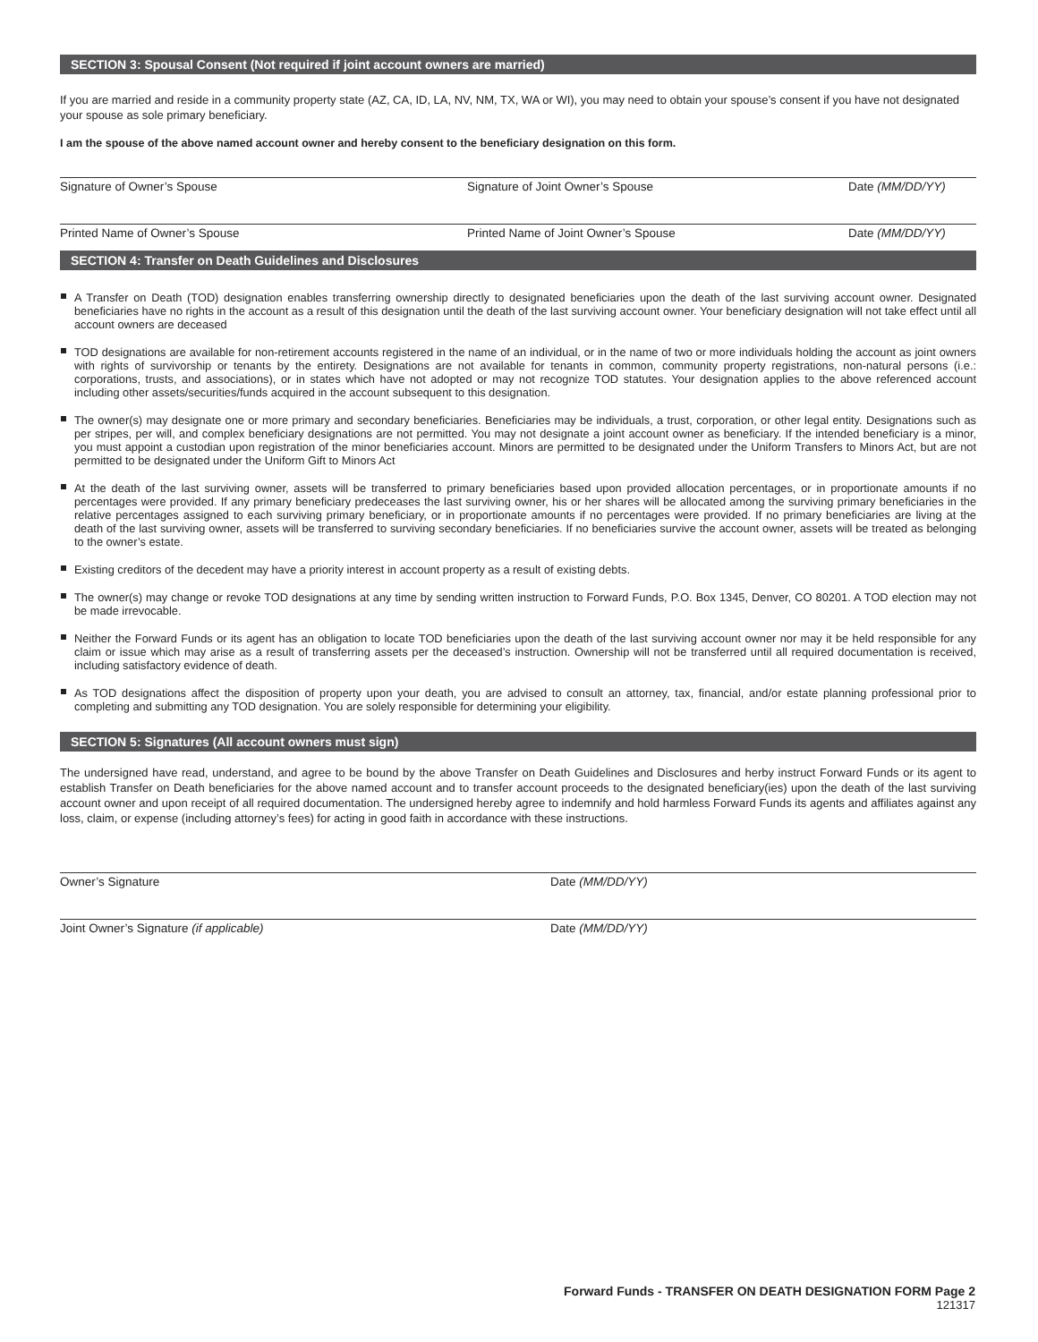SECTION 3: Spousal Consent (Not required if joint account owners are married)
If you are married and reside in a community property state (AZ, CA, ID, LA, NV, NM, TX, WA or WI), you may need to obtain your spouse’s consent if you have not designated your spouse as sole primary beneficiary.
I am the spouse of the above named account owner and hereby consent to the beneficiary designation on this form.
Signature of Owner’s Spouse Signature of Joint Owner’s Spouse Date (MM/DD/YY)
Printed Name of Owner’s Spouse Printed Name of Joint Owner’s Spouse Date (MM/DD/YY)
SECTION 4: Transfer on Death Guidelines and Disclosures
A Transfer on Death (TOD) designation enables transferring ownership directly to designated beneficiaries upon the death of the last surviving account owner. Designated beneficiaries have no rights in the account as a result of this designation until the death of the last surviving account owner. Your beneficiary designation will not take effect until all account owners are deceased
TOD designations are available for non-retirement accounts registered in the name of an individual, or in the name of two or more individuals holding the account as joint owners with rights of survivorship or tenants by the entirety. Designations are not available for tenants in common, community property registrations, non-natural persons (i.e.: corporations, trusts, and associations), or in states which have not adopted or may not recognize TOD statutes. Your designation applies to the above referenced account including other assets/securities/funds acquired in the account subsequent to this designation.
The owner(s) may designate one or more primary and secondary beneficiaries. Beneficiaries may be individuals, a trust, corporation, or other legal entity. Designations such as per stripes, per will, and complex beneficiary designations are not permitted. You may not designate a joint account owner as beneficiary. If the intended beneficiary is a minor, you must appoint a custodian upon registration of the minor beneficiaries account. Minors are permitted to be designated under the Uniform Transfers to Minors Act, but are not permitted to be designated under the Uniform Gift to Minors Act
At the death of the last surviving owner, assets will be transferred to primary beneficiaries based upon provided allocation percentages, or in proportionate amounts if no percentages were provided. If any primary beneficiary predeceases the last surviving owner, his or her shares will be allocated among the surviving primary beneficiaries in the relative percentages assigned to each surviving primary beneficiary, or in proportionate amounts if no percentages were provided. If no primary beneficiaries are living at the death of the last surviving owner, assets will be transferred to surviving secondary beneficiaries. If no beneficiaries survive the account owner, assets will be treated as belonging to the owner’s estate.
Existing creditors of the decedent may have a priority interest in account property as a result of existing debts.
The owner(s) may change or revoke TOD designations at any time by sending written instruction to Forward Funds, P.O. Box 1345, Denver, CO 80201. A TOD election may not be made irrevocable.
Neither the Forward Funds or its agent has an obligation to locate TOD beneficiaries upon the death of the last surviving account owner nor may it be held responsible for any claim or issue which may arise as a result of transferring assets per the deceased’s instruction. Ownership will not be transferred until all required documentation is received, including satisfactory evidence of death.
As TOD designations affect the disposition of property upon your death, you are advised to consult an attorney, tax, financial, and/or estate planning professional prior to completing and submitting any TOD designation. You are solely responsible for determining your eligibility.
SECTION 5: Signatures (All account owners must sign)
The undersigned have read, understand, and agree to be bound by the above Transfer on Death Guidelines and Disclosures and herby instruct Forward Funds or its agent to establish Transfer on Death beneficiaries for the above named account and to transfer account proceeds to the designated beneficiary(ies) upon the death of the last surviving account owner and upon receipt of all required documentation. The undersigned hereby agree to indemnify and hold harmless Forward Funds its agents and affiliates against any loss, claim, or expense (including attorney’s fees) for acting in good faith in accordance with these instructions.
Owner’s Signature Date (MM/DD/YY)
Joint Owner’s Signature (if applicable) Date (MM/DD/YY)
Forward Funds - TRANSFER ON DEATH DESIGNATION FORM Page 2
121317